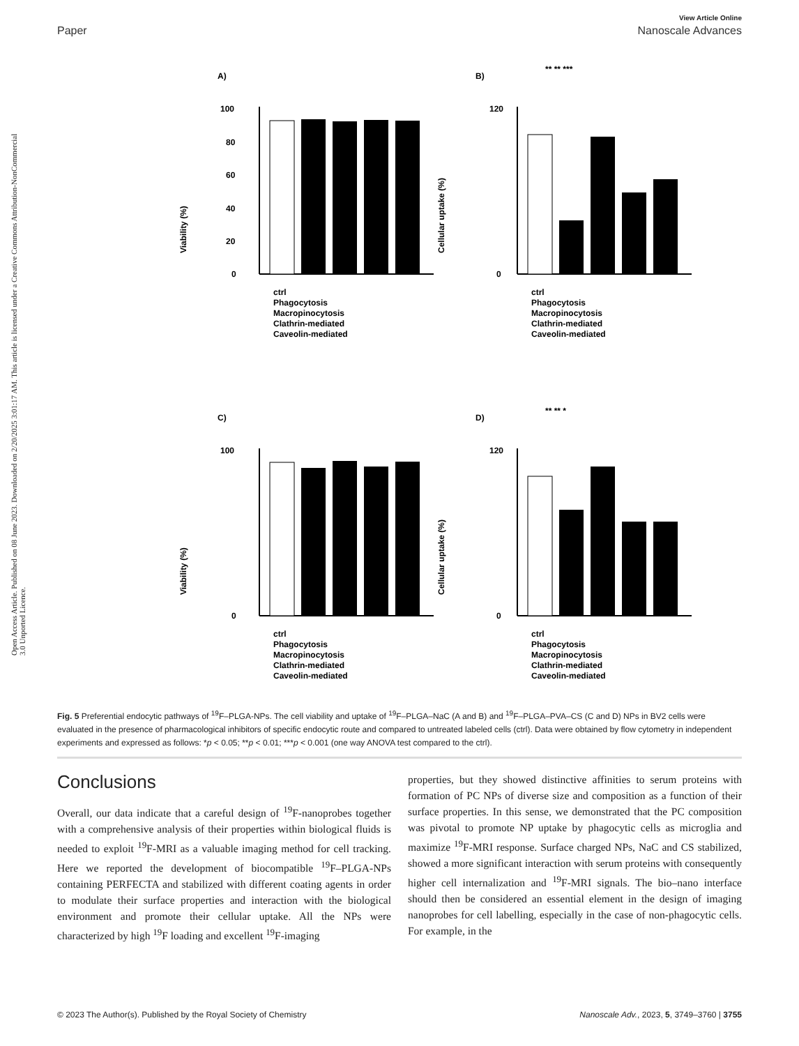Open Access Article. Published on 08 June 2023. Downloaded on 2/20/2025 3:01:17 AM. This article is licensed under a Creative Commons Attribution-NonCommercial 3.0 Unported Licence.
View Article Online
Paper Nanoscale Advances
A)
Viability (%)
0
20
40
60
80
100
ctrl
Phagocytosis
Macropinocytosis
Clathrin-mediated
Caveolin-mediated
B)
** ** ***
Cellular uptake (%)
0
120
ctrl
Phagocytosis
Macropinocytosis
Clathrin-mediated
Caveolin-mediated
C)
Viability (%)
0
100
ctrl
Phagocytosis
Macropinocytosis
Clathrin-mediated
Caveolin-mediated
D)
** ** *
Cellular uptake (%)
0
120
ctrl
Phagocytosis
Macropinocytosis
Clathrin-mediated
Caveolin-mediated
Fig. 5 Preferential endocytic pathways of <sup>19</sup>F–PLGA-NPs. The cell viability and uptake of <sup>19</sup>F–PLGA–NaC (A and B) and <sup>19</sup>F–PLGA–PVA–CS (C and D) NPs in BV2 cells were evaluated in the presence of pharmacological inhibitors of specific endocytic route and compared to untreated labeled cells (ctrl). Data were obtained by flow cytometry in independent experiments and expressed as follows: *p < 0.05; **p < 0.01; ***p < 0.001 (one way ANOVA test compared to the ctrl).
Conclusions
Overall, our data indicate that a careful design of <sup>19</sup>F-nanoprobes together with a comprehensive analysis of their properties within biological fluids is needed to exploit <sup>19</sup>F-MRI as a valuable imaging method for cell tracking. Here we reported the development of biocompatible <sup>19</sup>F–PLGA-NPs containing PERFECTA and stabilized with different coating agents in order to modulate their surface properties and interaction with the biological environment and promote their cellular uptake. All the NPs were characterized by high <sup>19</sup>F loading and excellent <sup>19</sup>F-imaging
properties, but they showed distinctive affinities to serum proteins with formation of PC NPs of diverse size and composition as a function of their surface properties. In this sense, we demonstrated that the PC composition was pivotal to promote NP uptake by phagocytic cells as microglia and maximize <sup>19</sup>F-MRI response. Surface charged NPs, NaC and CS stabilized, showed a more significant interaction with serum proteins with consequently higher cell internalization and <sup>19</sup>F-MRI signals. The bio–nano interface should then be considered an essential element in the design of imaging nanoprobes for cell labelling, especially in the case of non-phagocytic cells. For example, in the
© 2023 The Author(s). Published by the Royal Society of Chemistry Nanoscale Adv., 2023, 5, 3749–3760 | 3755